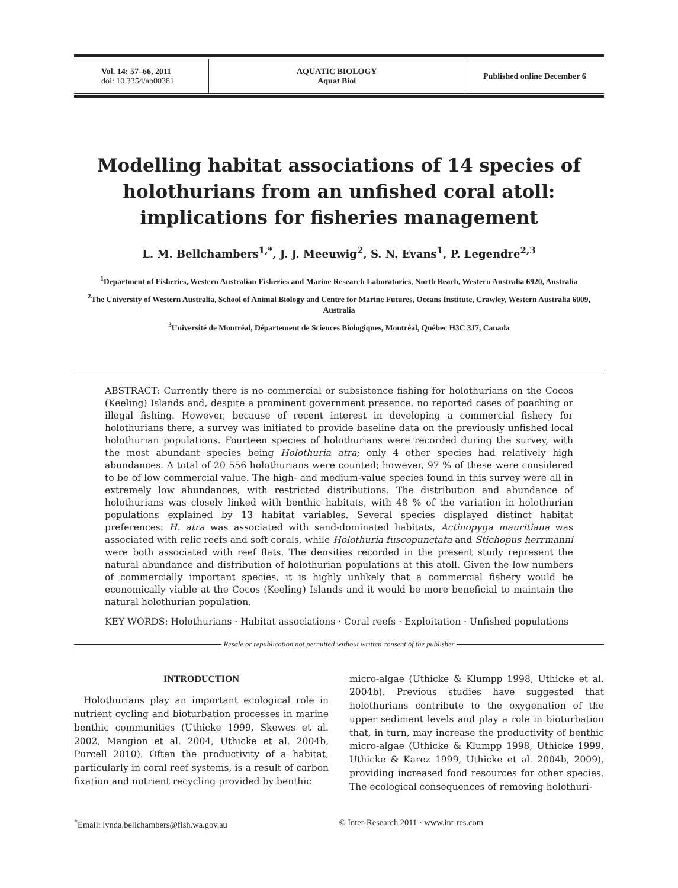| Vol. 14: 57–66, 2011 doi: 10.3354/ab00381 | AQUATIC BIOLOGY Aquat Biol | Published online December 6 |
Modelling habitat associations of 14 species of holothurians from an unfished coral atoll: implications for fisheries management
L. M. Bellchambers<sup>1,*</sup>, J. J. Meeuwig<sup>2</sup>, S. N. Evans<sup>1</sup>, P. Legendre<sup>2,3</sup>
<sup>1</sup> Department of Fisheries, Western Australian Fisheries and Marine Research Laboratories, North Beach, Western Australia 6920, Australia
<sup>2</sup> The University of Western Australia, School of Animal Biology and Centre for Marine Futures, Oceans Institute, Crawley, Western Australia 6009, Australia
<sup>3</sup> Université de Montréal, Département de Sciences Biologiques, Montréal, Québec H3C 3J7, Canada
ABSTRACT: Currently there is no commercial or subsistence fishing for holothurians on the Cocos (Keeling) Islands and, despite a prominent government presence, no reported cases of poaching or illegal fishing. However, because of recent interest in developing a commercial fishery for holothurians there, a survey was initiated to provide baseline data on the previously unfished local holothurian populations. Fourteen species of holothurians were recorded during the survey, with the most abundant species being Holothuria atra; only 4 other species had relatively high abundances. A total of 20 556 holothurians were counted; however, 97 % of these were considered to be of low commercial value. The high- and medium-value species found in this survey were all in extremely low abundances, with restricted distributions. The distribution and abundance of holothurians was closely linked with benthic habitats, with 48 % of the variation in holothurian populations explained by 13 habitat variables. Several species displayed distinct habitat preferences: H. atra was associated with sand-dominated habitats, Actinopyga mauritiana was associated with relic reefs and soft corals, while Holothuria fuscopunctata and Stichopus herrmanni were both associated with reef flats. The densities recorded in the present study represent the natural abundance and distribution of holothurian populations at this atoll. Given the low numbers of commercially important species, it is highly unlikely that a commercial fishery would be economically viable at the Cocos (Keeling) Islands and it would be more beneficial to maintain the natural holothurian population.
KEY WORDS: Holothurians · Habitat associations · Coral reefs · Exploitation · Unfished populations
Resale or republication not permitted without written consent of the publisher
INTRODUCTION
Holothurians play an important ecological role in nutrient cycling and bioturbation processes in marine benthic communities (Uthicke 1999, Skewes et al. 2002, Mangion et al. 2004, Uthicke et al. 2004b, Purcell 2010). Often the productivity of a habitat, particularly in coral reef systems, is a result of carbon fixation and nutrient recycling provided by benthic
micro-algae (Uthicke & Klumpp 1998, Uthicke et al. 2004b). Previous studies have suggested that holothurians contribute to the oxygenation of the upper sediment levels and play a role in bioturbation that, in turn, may increase the productivity of benthic micro-algae (Uthicke & Klumpp 1998, Uthicke 1999, Uthicke & Karez 1999, Uthicke et al. 2004b, 2009), providing increased food resources for other species. The ecological consequences of removing holothuri-
<sup>*</sup> Email: lynda.bellchambers@fish.wa.gov.au © Inter-Research 2011 · www.int-res.com